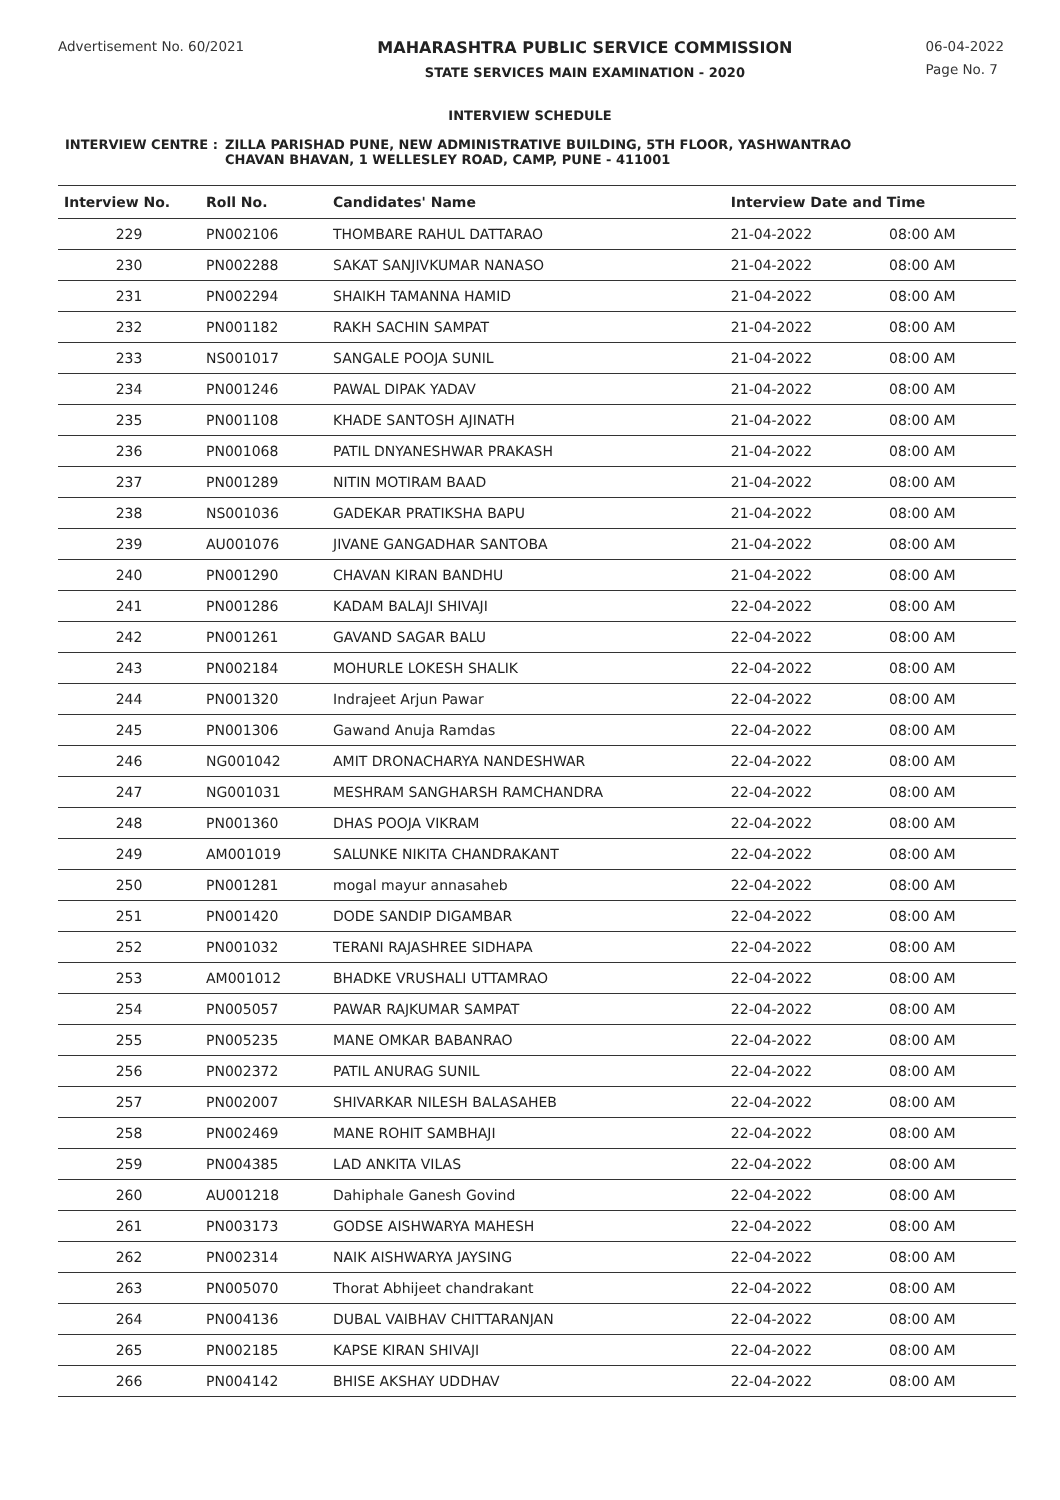Advertisement No. 60/2021
MAHARASHTRA PUBLIC SERVICE COMMISSION
STATE SERVICES MAIN EXAMINATION - 2020
06-04-2022
Page No. 7
INTERVIEW SCHEDULE
INTERVIEW CENTRE : ZILLA PARISHAD PUNE, NEW ADMINISTRATIVE BUILDING, 5TH FLOOR, YASHWANTRAO
CHAVAN BHAVAN, 1 WELLESLEY ROAD, CAMP, PUNE - 411001
| Interview No. | Roll No. | Candidates' Name | Interview Date and Time | |
| --- | --- | --- | --- | --- |
| 229 | PN002106 | THOMBARE RAHUL DATTARAO | 21-04-2022 | 08:00 AM |
| 230 | PN002288 | SAKAT SANJIVKUMAR NANASO | 21-04-2022 | 08:00 AM |
| 231 | PN002294 | SHAIKH TAMANNA HAMID | 21-04-2022 | 08:00 AM |
| 232 | PN001182 | RAKH SACHIN SAMPAT | 21-04-2022 | 08:00 AM |
| 233 | NS001017 | SANGALE POOJA SUNIL | 21-04-2022 | 08:00 AM |
| 234 | PN001246 | PAWAL DIPAK YADAV | 21-04-2022 | 08:00 AM |
| 235 | PN001108 | KHADE SANTOSH AJINATH | 21-04-2022 | 08:00 AM |
| 236 | PN001068 | PATIL DNYANESHWAR PRAKASH | 21-04-2022 | 08:00 AM |
| 237 | PN001289 | NITIN MOTIRAM BAAD | 21-04-2022 | 08:00 AM |
| 238 | NS001036 | GADEKAR PRATIKSHA BAPU | 21-04-2022 | 08:00 AM |
| 239 | AU001076 | JIVANE GANGADHAR SANTOBA | 21-04-2022 | 08:00 AM |
| 240 | PN001290 | CHAVAN KIRAN BANDHU | 21-04-2022 | 08:00 AM |
| 241 | PN001286 | KADAM BALAJI SHIVAJI | 22-04-2022 | 08:00 AM |
| 242 | PN001261 | GAVAND SAGAR BALU | 22-04-2022 | 08:00 AM |
| 243 | PN002184 | MOHURLE LOKESH SHALIK | 22-04-2022 | 08:00 AM |
| 244 | PN001320 | Indrajeet Arjun Pawar | 22-04-2022 | 08:00 AM |
| 245 | PN001306 | Gawand Anuja Ramdas | 22-04-2022 | 08:00 AM |
| 246 | NG001042 | AMIT DRONACHARYA NANDESHWAR | 22-04-2022 | 08:00 AM |
| 247 | NG001031 | MESHRAM SANGHARSH RAMCHANDRA | 22-04-2022 | 08:00 AM |
| 248 | PN001360 | DHAS POOJA VIKRAM | 22-04-2022 | 08:00 AM |
| 249 | AM001019 | SALUNKE NIKITA CHANDRAKANT | 22-04-2022 | 08:00 AM |
| 250 | PN001281 | mogal mayur annasaheb | 22-04-2022 | 08:00 AM |
| 251 | PN001420 | DODE SANDIP DIGAMBAR | 22-04-2022 | 08:00 AM |
| 252 | PN001032 | TERANI RAJASHREE SIDHAPA | 22-04-2022 | 08:00 AM |
| 253 | AM001012 | BHADKE VRUSHALI UTTAMRAO | 22-04-2022 | 08:00 AM |
| 254 | PN005057 | PAWAR RAJKUMAR SAMPAT | 22-04-2022 | 08:00 AM |
| 255 | PN005235 | MANE OMKAR BABANRAO | 22-04-2022 | 08:00 AM |
| 256 | PN002372 | PATIL ANURAG SUNIL | 22-04-2022 | 08:00 AM |
| 257 | PN002007 | SHIVARKAR NILESH BALASAHEB | 22-04-2022 | 08:00 AM |
| 258 | PN002469 | MANE ROHIT SAMBHAJI | 22-04-2022 | 08:00 AM |
| 259 | PN004385 | LAD ANKITA VILAS | 22-04-2022 | 08:00 AM |
| 260 | AU001218 | Dahiphale Ganesh Govind | 22-04-2022 | 08:00 AM |
| 261 | PN003173 | GODSE AISHWARYA MAHESH | 22-04-2022 | 08:00 AM |
| 262 | PN002314 | NAIK AISHWARYA JAYSING | 22-04-2022 | 08:00 AM |
| 263 | PN005070 | Thorat Abhijeet chandrakant | 22-04-2022 | 08:00 AM |
| 264 | PN004136 | DUBAL VAIBHAV CHITTARANJAN | 22-04-2022 | 08:00 AM |
| 265 | PN002185 | KAPSE KIRAN SHIVAJI | 22-04-2022 | 08:00 AM |
| 266 | PN004142 | BHISE AKSHAY UDDHAV | 22-04-2022 | 08:00 AM |